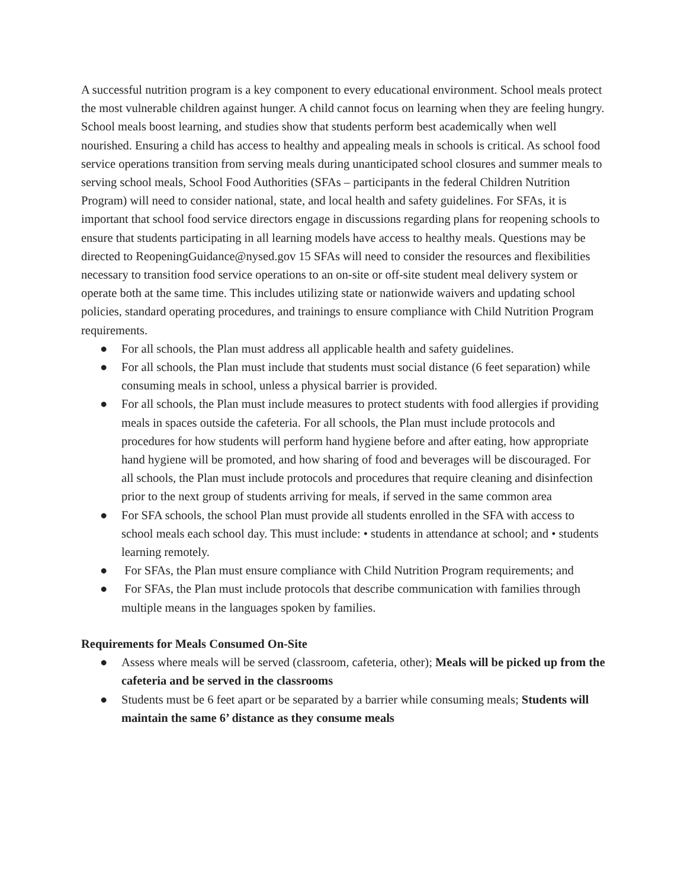A successful nutrition program is a key component to every educational environment. School meals protect the most vulnerable children against hunger. A child cannot focus on learning when they are feeling hungry. School meals boost learning, and studies show that students perform best academically when well nourished. Ensuring a child has access to healthy and appealing meals in schools is critical. As school food service operations transition from serving meals during unanticipated school closures and summer meals to serving school meals, School Food Authorities (SFAs – participants in the federal Children Nutrition Program) will need to consider national, state, and local health and safety guidelines. For SFAs, it is important that school food service directors engage in discussions regarding plans for reopening schools to ensure that students participating in all learning models have access to healthy meals. Questions may be directed to ReopeningGuidance@nysed.gov 15 SFAs will need to consider the resources and flexibilities necessary to transition food service operations to an on-site or off-site student meal delivery system or operate both at the same time. This includes utilizing state or nationwide waivers and updating school policies, standard operating procedures, and trainings to ensure compliance with Child Nutrition Program requirements.
● For all schools, the Plan must address all applicable health and safety guidelines.
● For all schools, the Plan must include that students must social distance (6 feet separation) while consuming meals in school, unless a physical barrier is provided.
● For all schools, the Plan must include measures to protect students with food allergies if providing meals in spaces outside the cafeteria. For all schools, the Plan must include protocols and procedures for how students will perform hand hygiene before and after eating, how appropriate hand hygiene will be promoted, and how sharing of food and beverages will be discouraged. For all schools, the Plan must include protocols and procedures that require cleaning and disinfection prior to the next group of students arriving for meals, if served in the same common area
● For SFA schools, the school Plan must provide all students enrolled in the SFA with access to school meals each school day. This must include: • students in attendance at school; and • students learning remotely.
● For SFAs, the Plan must ensure compliance with Child Nutrition Program requirements; and
● For SFAs, the Plan must include protocols that describe communication with families through multiple means in the languages spoken by families.
Requirements for Meals Consumed On-Site
● Assess where meals will be served (classroom, cafeteria, other); Meals will be picked up from the cafeteria and be served in the classrooms
● Students must be 6 feet apart or be separated by a barrier while consuming meals; Students will maintain the same 6’ distance as they consume meals